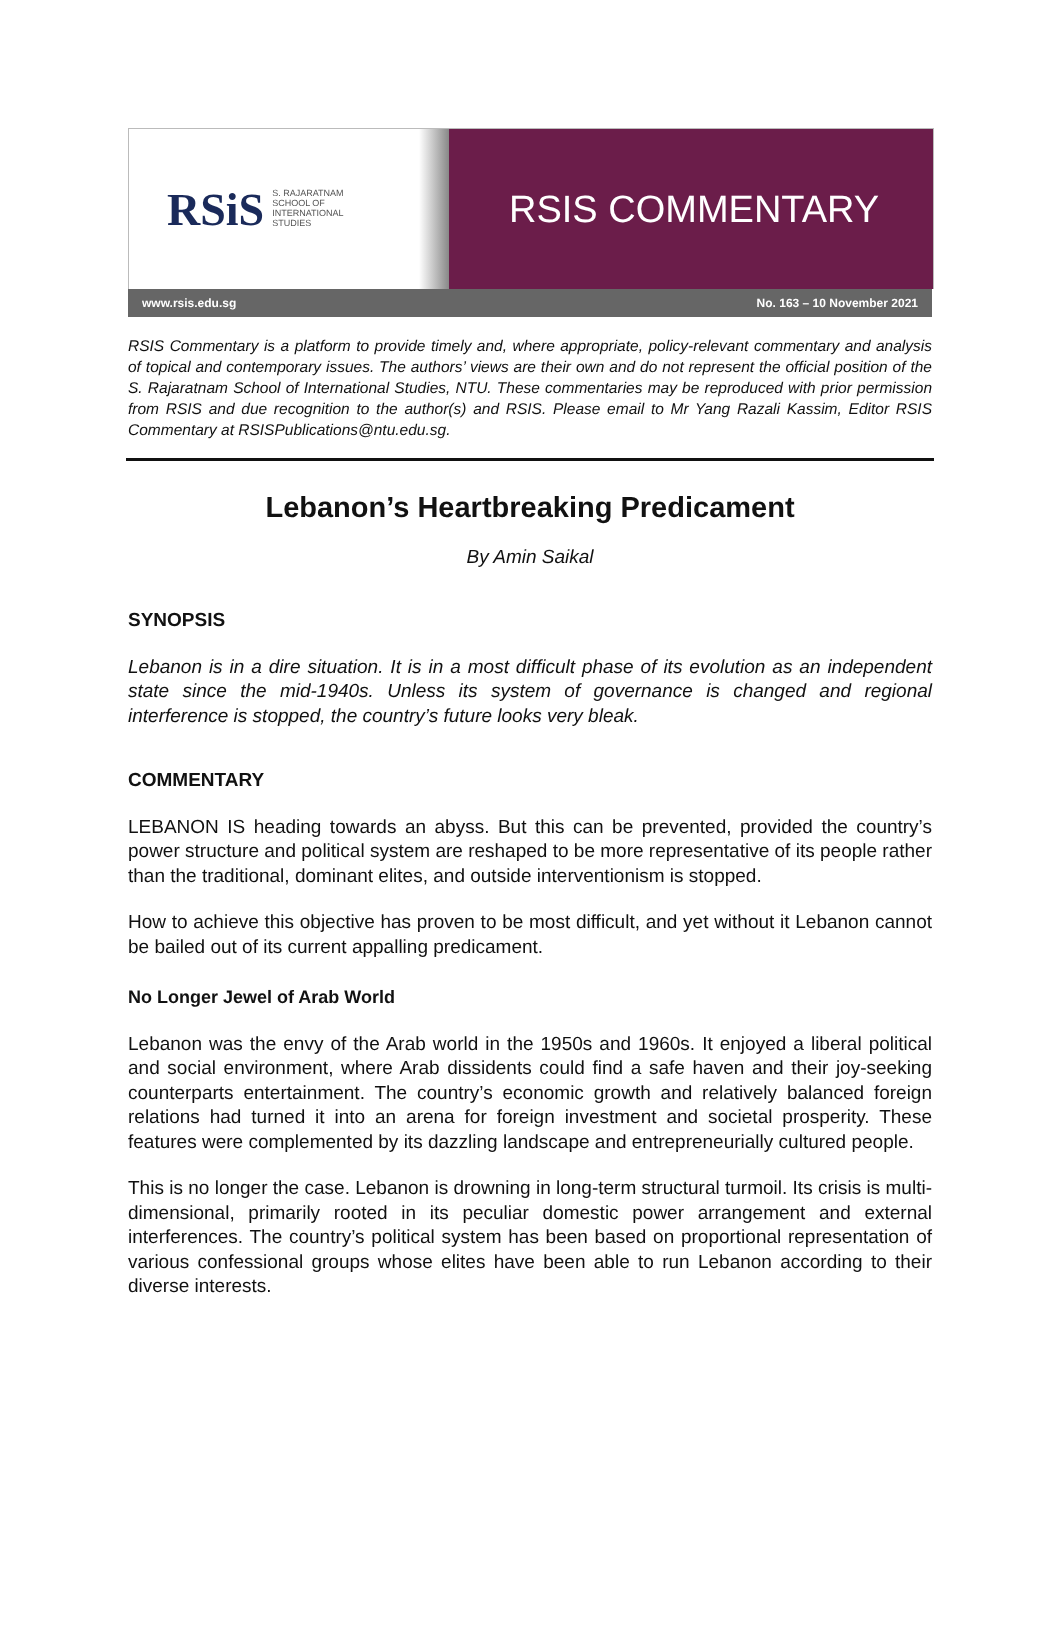RSiS S. RAJARATNAM
SCHOOL OF
INTERNATIONAL
STUDIES
RSIS COMMENTARY
www.rsis.edu.sg No. 163 – 10 November 2021
RSIS Commentary is a platform to provide timely and, where appropriate, policy-relevant commentary and analysis of topical and contemporary issues. The authors’ views are their own and do not represent the official position of the S. Rajaratnam School of International Studies, NTU. These commentaries may be reproduced with prior permission from RSIS and due recognition to the author(s) and RSIS. Please email to Mr Yang Razali Kassim, Editor RSIS Commentary at RSISPublications@ntu.edu.sg.
Lebanon’s Heartbreaking Predicament
By Amin Saikal
SYNOPSIS
Lebanon is in a dire situation. It is in a most difficult phase of its evolution as an independent state since the mid-1940s. Unless its system of governance is changed and regional interference is stopped, the country’s future looks very bleak.
COMMENTARY
LEBANON IS heading towards an abyss. But this can be prevented, provided the country’s power structure and political system are reshaped to be more representative of its people rather than the traditional, dominant elites, and outside interventionism is stopped.
How to achieve this objective has proven to be most difficult, and yet without it Lebanon cannot be bailed out of its current appalling predicament.
No Longer Jewel of Arab World
Lebanon was the envy of the Arab world in the 1950s and 1960s. It enjoyed a liberal political and social environment, where Arab dissidents could find a safe haven and their joy-seeking counterparts entertainment. The country’s economic growth and relatively balanced foreign relations had turned it into an arena for foreign investment and societal prosperity. These features were complemented by its dazzling landscape and entrepreneurially cultured people.
This is no longer the case. Lebanon is drowning in long-term structural turmoil. Its crisis is multi-dimensional, primarily rooted in its peculiar domestic power arrangement and external interferences. The country’s political system has been based on proportional representation of various confessional groups whose elites have been able to run Lebanon according to their diverse interests.